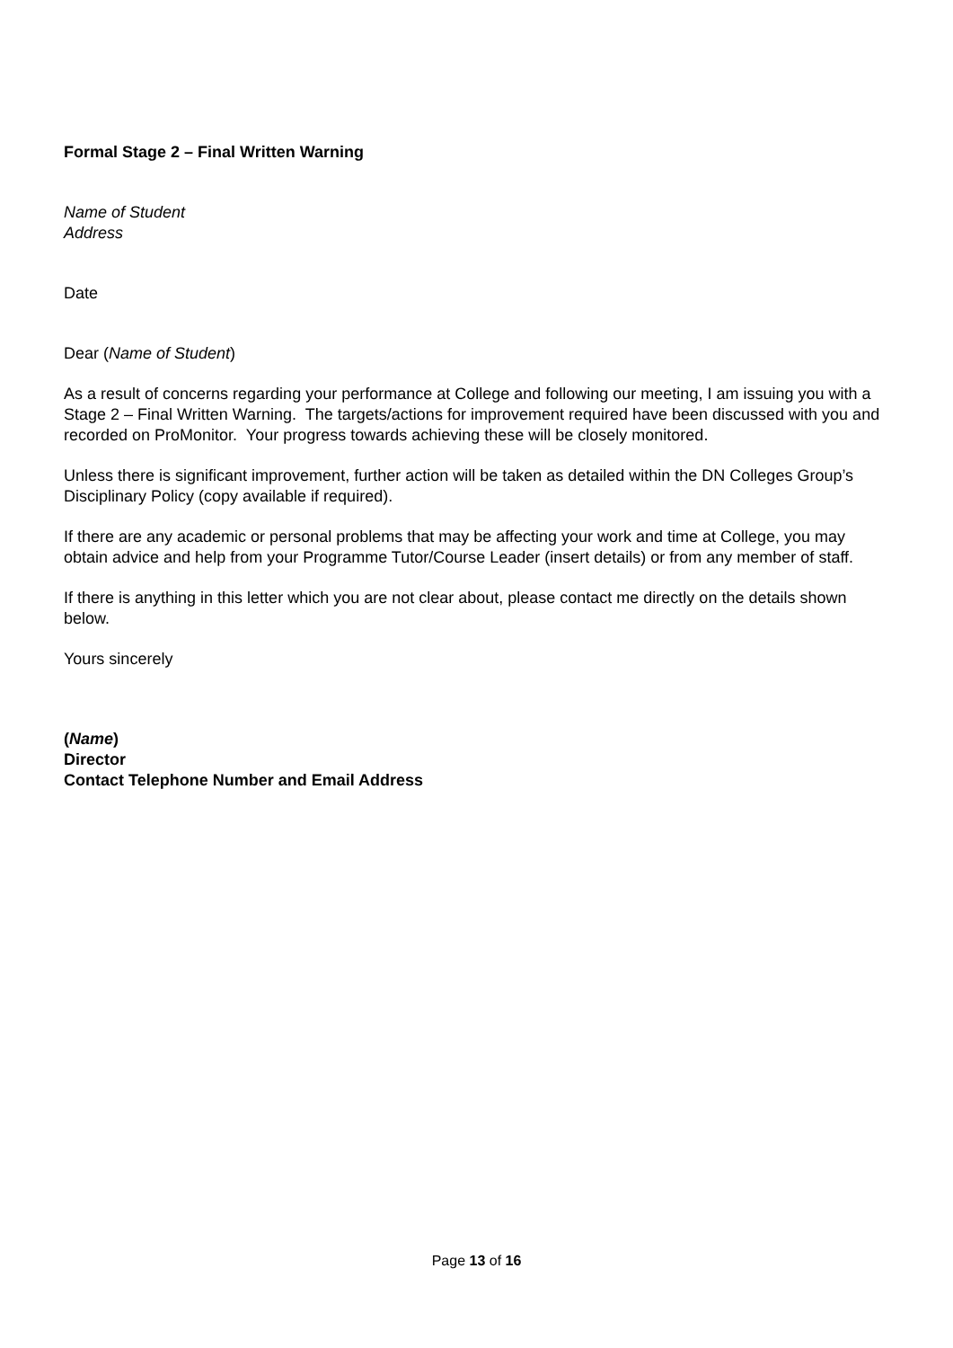Formal Stage 2 – Final Written Warning
Name of Student
Address
Date
Dear (Name of Student)
As a result of concerns regarding your performance at College and following our meeting, I am issuing you with a Stage 2 – Final Written Warning. The targets/actions for improvement required have been discussed with you and recorded on ProMonitor. Your progress towards achieving these will be closely monitored.
Unless there is significant improvement, further action will be taken as detailed within the DN Colleges Group’s Disciplinary Policy (copy available if required).
If there are any academic or personal problems that may be affecting your work and time at College, you may obtain advice and help from your Programme Tutor/Course Leader (insert details) or from any member of staff.
If there is anything in this letter which you are not clear about, please contact me directly on the details shown below.
Yours sincerely
(Name)
Director
Contact Telephone Number and Email Address
Page 13 of 16